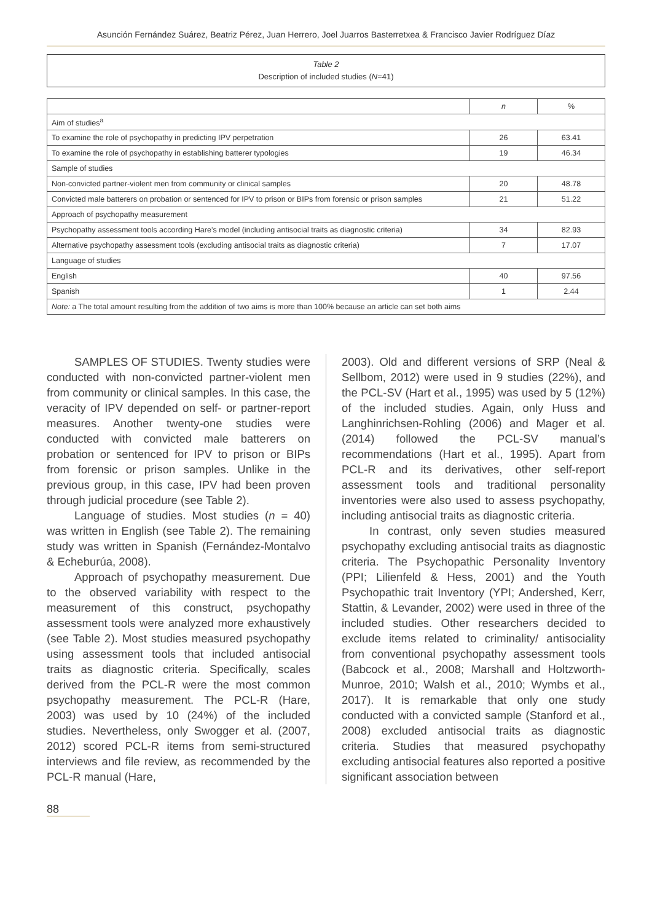Asunción Fernández Suárez, Beatriz Pérez, Juan Herrero, Joel Juarros Basterretxea & Francisco Javier Rodríguez Díaz
Table 2
Description of included studies (N=41)
| | n | % |
| --- | --- | --- |
| Aim of studies<sup>a</sup> | | |
| To examine the role of psychopathy in predicting IPV perpetration | 26 | 63.41 |
| To examine the role of psychopathy in establishing batterer typologies | 19 | 46.34 |
| Sample of studies | | |
| Non-convicted partner-violent men from community or clinical samples | 20 | 48.78 |
| Convicted male batterers on probation or sentenced for IPV to prison or BIPs from forensic or prison samples | 21 | 51.22 |
| Approach of psychopathy measurement | | |
| Psychopathy assessment tools according Hare’s model (including antisocial traits as diagnostic criteria) | 34 | 82.93 |
| Alternative psychopathy assessment tools (excluding antisocial traits as diagnostic criteria) | 7 | 17.07 |
| Language of studies | | |
| English | 40 | 97.56 |
| Spanish | 1 | 2.44 |
| Note: a The total amount resulting from the addition of two aims is more than 100% because an article can set both aims | | |
SAMPLES OF STUDIES. Twenty studies were conducted with non-convicted partner-violent men from community or clinical samples. In this case, the veracity of IPV depended on self- or partner-report measures. Another twenty-one studies were conducted with convicted male batterers on probation or sentenced for IPV to prison or BIPs from forensic or prison samples. Unlike in the previous group, in this case, IPV had been proven through judicial procedure (see Table 2).
Language of studies. Most studies (n = 40) was written in English (see Table 2). The remaining study was written in Spanish (Fernández-Montalvo & Echeburúa, 2008).
Approach of psychopathy measurement. Due to the observed variability with respect to the measurement of this construct, psychopathy assessment tools were analyzed more exhaustively (see Table 2). Most studies measured psychopathy using assessment tools that included antisocial traits as diagnostic criteria. Specifically, scales derived from the PCL-R were the most common psychopathy measurement. The PCL-R (Hare, 2003) was used by 10 (24%) of the included studies. Nevertheless, only Swogger et al. (2007, 2012) scored PCL-R items from semi-structured interviews and file review, as recommended by the PCL-R manual (Hare,
2003). Old and different versions of SRP (Neal & Sellbom, 2012) were used in 9 studies (22%), and the PCL-SV (Hart et al., 1995) was used by 5 (12%) of the included studies. Again, only Huss and Langhinrichsen-Rohling (2006) and Mager et al. (2014) followed the PCL-SV manual’s recommendations (Hart et al., 1995). Apart from PCL-R and its derivatives, other self-report assessment tools and traditional personality inventories were also used to assess psychopathy, including antisocial traits as diagnostic criteria.
In contrast, only seven studies measured psychopathy excluding antisocial traits as diagnostic criteria. The Psychopathic Personality Inventory (PPI; Lilienfeld & Hess, 2001) and the Youth Psychopathic trait Inventory (YPI; Andershed, Kerr, Stattin, & Levander, 2002) were used in three of the included studies. Other researchers decided to exclude items related to criminality/ antisociality from conventional psychopathy assessment tools (Babcock et al., 2008; Marshall and Holtzworth-Munroe, 2010; Walsh et al., 2010; Wymbs et al., 2017). It is remarkable that only one study conducted with a convicted sample (Stanford et al., 2008) excluded antisocial traits as diagnostic criteria. Studies that measured psychopathy excluding antisocial features also reported a positive significant association between
88